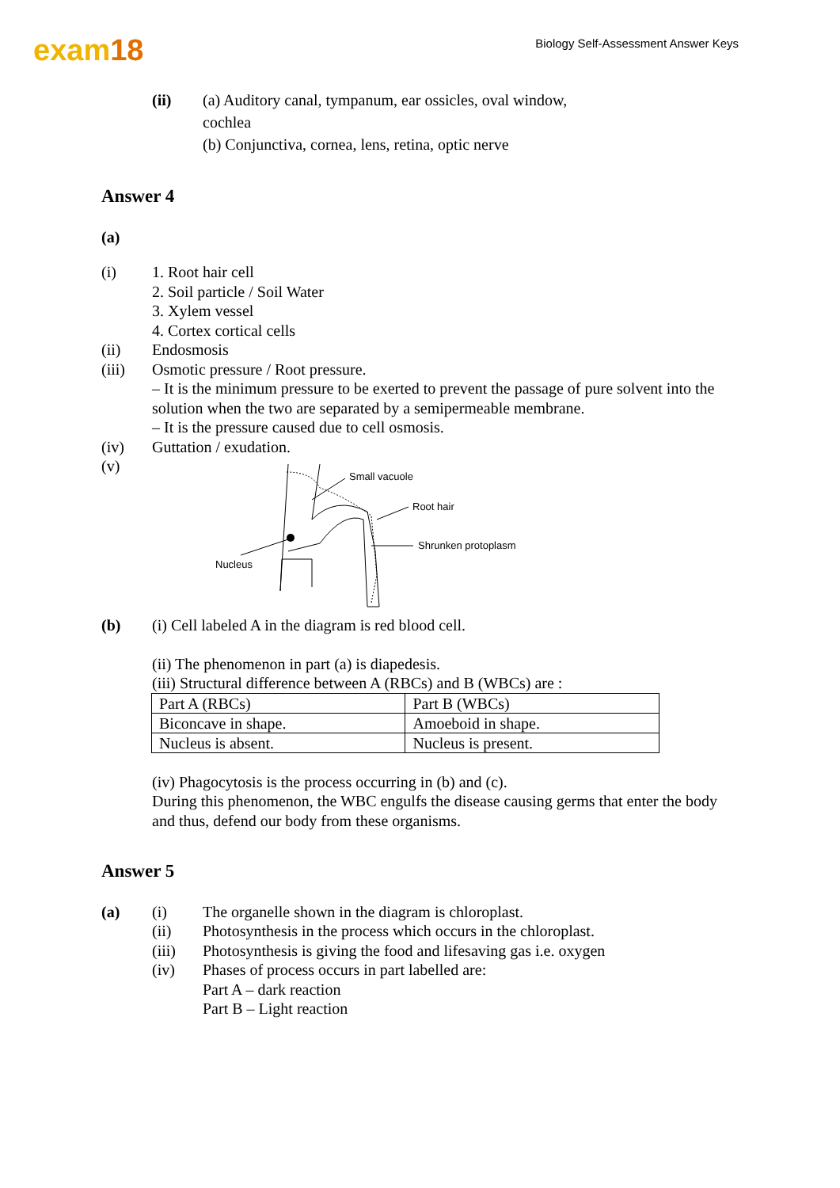exam18
Biology Self-Assessment Answer Keys
(ii) (a) Auditory canal, tympanum, ear ossicles, oval window,
cochlea
(b) Conjunctiva, cornea, lens, retina, optic nerve
Answer 4
(a)
(i) 1. Root hair cell
2. Soil particle / Soil Water
3. Xylem vessel
4. Cortex cortical cells
(ii) Endosmosis
(iii) Osmotic pressure / Root pressure.
– It is the minimum pressure to be exerted to prevent the passage of pure solvent into the solution when the two are separated by a semipermeable membrane.
– It is the pressure caused due to cell osmosis.
(iv) Guttation / exudation.
(v)
Small vacuole
Root hair
Shrunken protoplasm
Nucleus
(b) (i) Cell labeled A in the diagram is red blood cell.
(ii) The phenomenon in part (a) is diapedesis.
(iii) Structural difference between A (RBCs) and B (WBCs) are :
| Part A (RBCs) | Part B (WBCs) |
| Biconcave in shape. | Amoeboid in shape. |
| Nucleus is absent. | Nucleus is present. |
(iv) Phagocytosis is the process occurring in (b) and (c).
During this phenomenon, the WBC engulfs the disease causing germs that enter the body and thus, defend our body from these organisms.
Answer 5
(a) (i) The organelle shown in the diagram is chloroplast.
(ii) Photosynthesis in the process which occurs in the chloroplast.
(iii) Photosynthesis is giving the food and lifesaving gas i.e. oxygen
(iv) Phases of process occurs in part labelled are:
Part A – dark reaction
Part B – Light reaction